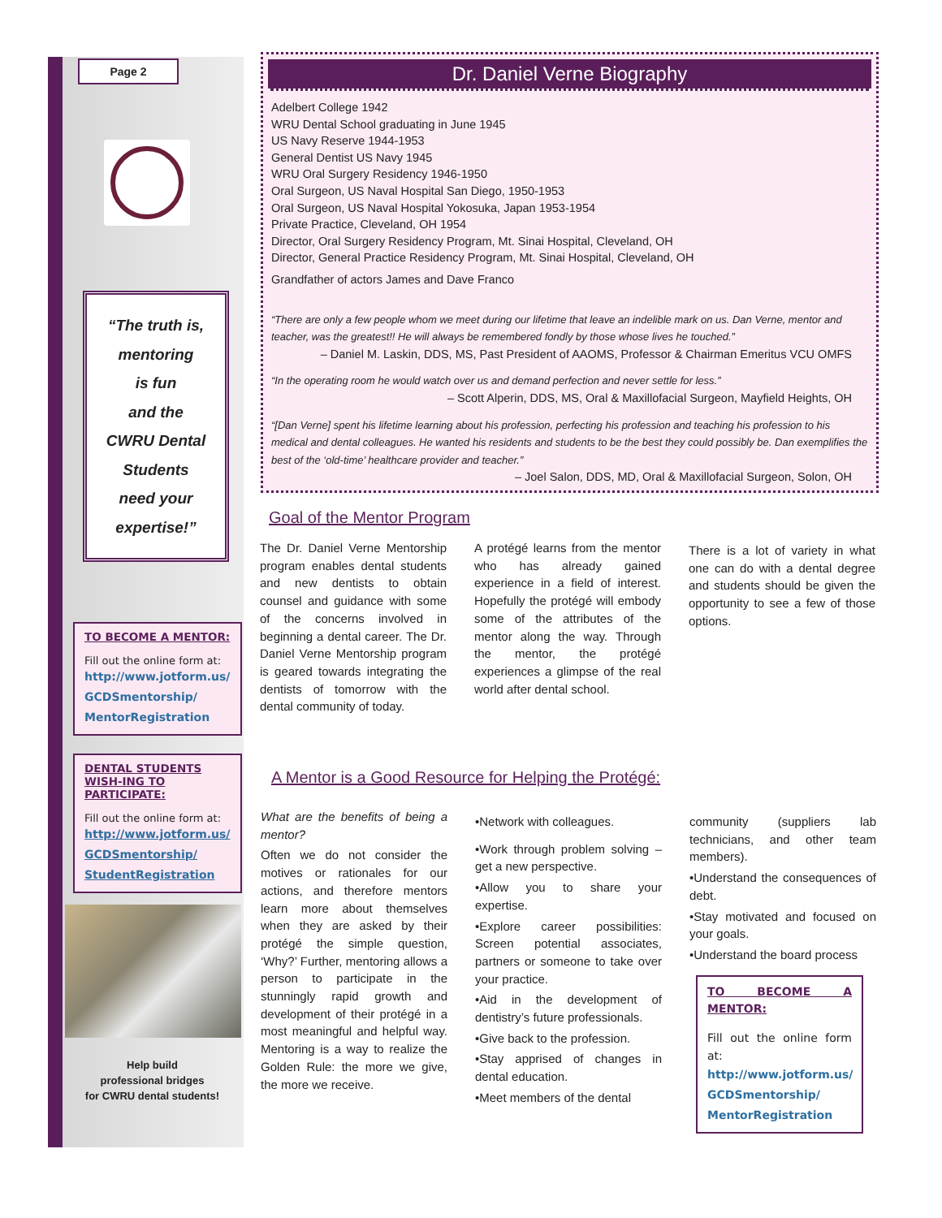Page 2
“The truth is,
mentoring
is fun
and the
CWRU Dental
Students
need your
expertise!”
TO BECOME A MENTOR:
Fill out the online form at:
http://www.jotform.us/
GCDSmentorship/
MentorRegistration
DENTAL STUDENTS WISH-ING TO PARTICIPATE:
Fill out the online form at:
http://www.jotform.us/
GCDSmentorship/
StudentRegistration
Help build
professional bridges
for CWRU dental students!
Dr. Daniel Verne Biography
Adelbert College 1942
WRU Dental School graduating in June 1945
US Navy Reserve 1944-1953
General Dentist US Navy 1945
WRU Oral Surgery Residency 1946-1950
Oral Surgeon, US Naval Hospital San Diego, 1950-1953
Oral Surgeon, US Naval Hospital Yokosuka, Japan 1953-1954
Private Practice, Cleveland, OH 1954
Director, Oral Surgery Residency Program, Mt. Sinai Hospital, Cleveland, OH
Director, General Practice Residency Program, Mt. Sinai Hospital, Cleveland, OH
Grandfather of actors James and Dave Franco
“There are only a few people whom we meet during our lifetime that leave an indelible mark on us. Dan Verne, mentor and teacher, was the greatest!! He will always be remembered fondly by those whose lives he touched.”
– Daniel M. Laskin, DDS, MS, Past President of AAOMS, Professor & Chairman Emeritus VCU OMFS
“In the operating room he would watch over us and demand perfection and never settle for less.”
– Scott Alperin, DDS, MS, Oral & Maxillofacial Surgeon, Mayfield Heights, OH
“[Dan Verne] spent his lifetime learning about his profession, perfecting his profession and teaching his profession to his medical and dental colleagues. He wanted his residents and students to be the best they could possibly be. Dan exemplifies the best of the ‘old-time’ healthcare provider and teacher.”
– Joel Salon, DDS, MD, Oral & Maxillofacial Surgeon, Solon, OH
Goal of the Mentor Program
The Dr. Daniel Verne Mentorship program enables dental students and new dentists to obtain counsel and guidance with some of the concerns involved in beginning a dental career. The Dr. Daniel Verne Mentorship program is geared towards integrating the dentists of tomorrow with the dental community of today.
A protégé learns from the mentor who has already gained experience in a field of interest. Hopefully the protégé will embody some of the attributes of the mentor along the way. Through the mentor, the protégé experiences a glimpse of the real world after dental school.
There is a lot of variety in what one can do with a dental degree and students should be given the opportunity to see a few of those options.
A Mentor is a Good Resource for Helping the Protégé:
What are the benefits of being a mentor?
Often we do not consider the motives or rationales for our actions, and therefore mentors learn more about themselves when they are asked by their protégé the simple question, ‘Why?’ Further, mentoring allows a person to participate in the stunningly rapid growth and development of their protégé in a most meaningful and helpful way. Mentoring is a way to realize the Golden Rule: the more we give, the more we receive.
•Network with colleagues.
•Work through problem solving – get a new perspective.
•Allow you to share your expertise.
•Explore career possibilities: Screen potential associates, partners or someone to take over your practice.
•Aid in the development of dentistry’s future professionals.
•Give back to the profession.
•Stay apprised of changes in dental education.
•Meet members of the dental
community (suppliers lab technicians, and other team members).
•Understand the consequences of debt.
•Stay motivated and focused on your goals.
•Understand the board process
TO BECOME A MENTOR:
Fill out the online form at:
http://www.jotform.us/
GCDSmentorship/
MentorRegistration